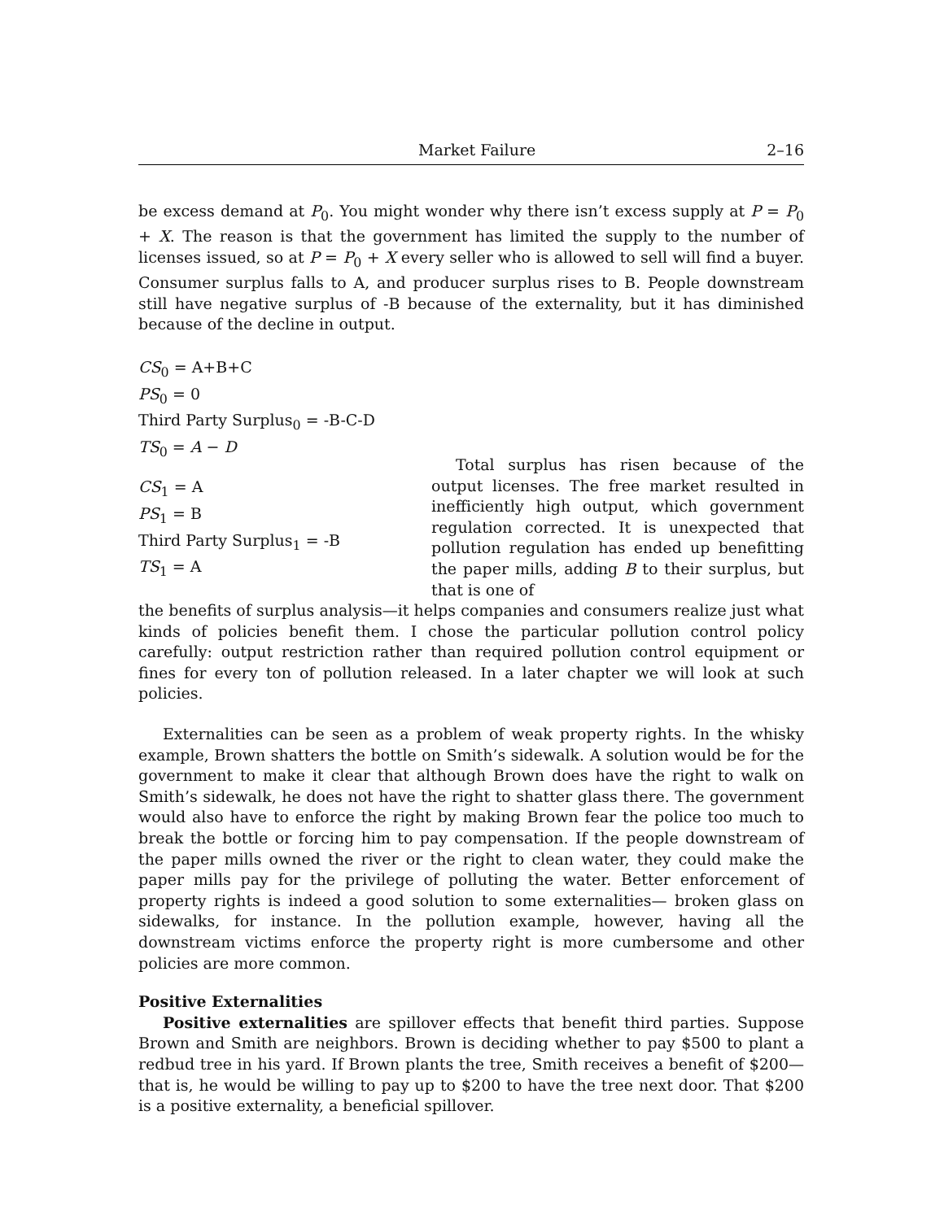Market Failure 2–16
be excess demand at P<sub>0</sub>. You might wonder why there isn’t excess supply at P = P<sub>0</sub> + X. The reason is that the government has limited the supply to the number of licenses issued, so at P = P<sub>0</sub> + X every seller who is allowed to sell will find a buyer. Consumer surplus falls to A, and producer surplus rises to B. People downstream still have negative surplus of -B because of the externality, but it has diminished because of the decline in output.
CS<sub>0</sub> = A+B+C
PS<sub>0</sub> = 0
Third Party Surplus<sub>0</sub> = -B-C-D
TS<sub>0</sub> = A − D
CS<sub>1</sub> = A
PS<sub>1</sub> = B
Third Party Surplus<sub>1</sub> = -B
TS<sub>1</sub> = A
Total surplus has risen because of the output licenses. The free market resulted in inefficiently high output, which government regulation corrected. It is unexpected that pollution regulation has ended up benefitting the paper mills, adding B to their surplus, but that is one of
the benefits of surplus analysis—it helps companies and consumers realize just what kinds of policies benefit them. I chose the particular pollution control policy carefully: output restriction rather than required pollution control equipment or fines for every ton of pollution released. In a later chapter we will look at such policies.
Externalities can be seen as a problem of weak property rights. In the whisky example, Brown shatters the bottle on Smith’s sidewalk. A solution would be for the government to make it clear that although Brown does have the right to walk on Smith’s sidewalk, he does not have the right to shatter glass there. The government would also have to enforce the right by making Brown fear the police too much to break the bottle or forcing him to pay compensation. If the people downstream of the paper mills owned the river or the right to clean water, they could make the paper mills pay for the privilege of polluting the water. Better enforcement of property rights is indeed a good solution to some externalities— broken glass on sidewalks, for instance. In the pollution example, however, having all the downstream victims enforce the property right is more cumbersome and other policies are more common.
Positive Externalities
Positive externalities are spillover effects that benefit third parties. Suppose Brown and Smith are neighbors. Brown is deciding whether to pay $500 to plant a redbud tree in his yard. If Brown plants the tree, Smith receives a benefit of $200—that is, he would be willing to pay up to $200 to have the tree next door. That $200 is a positive externality, a beneficial spillover.